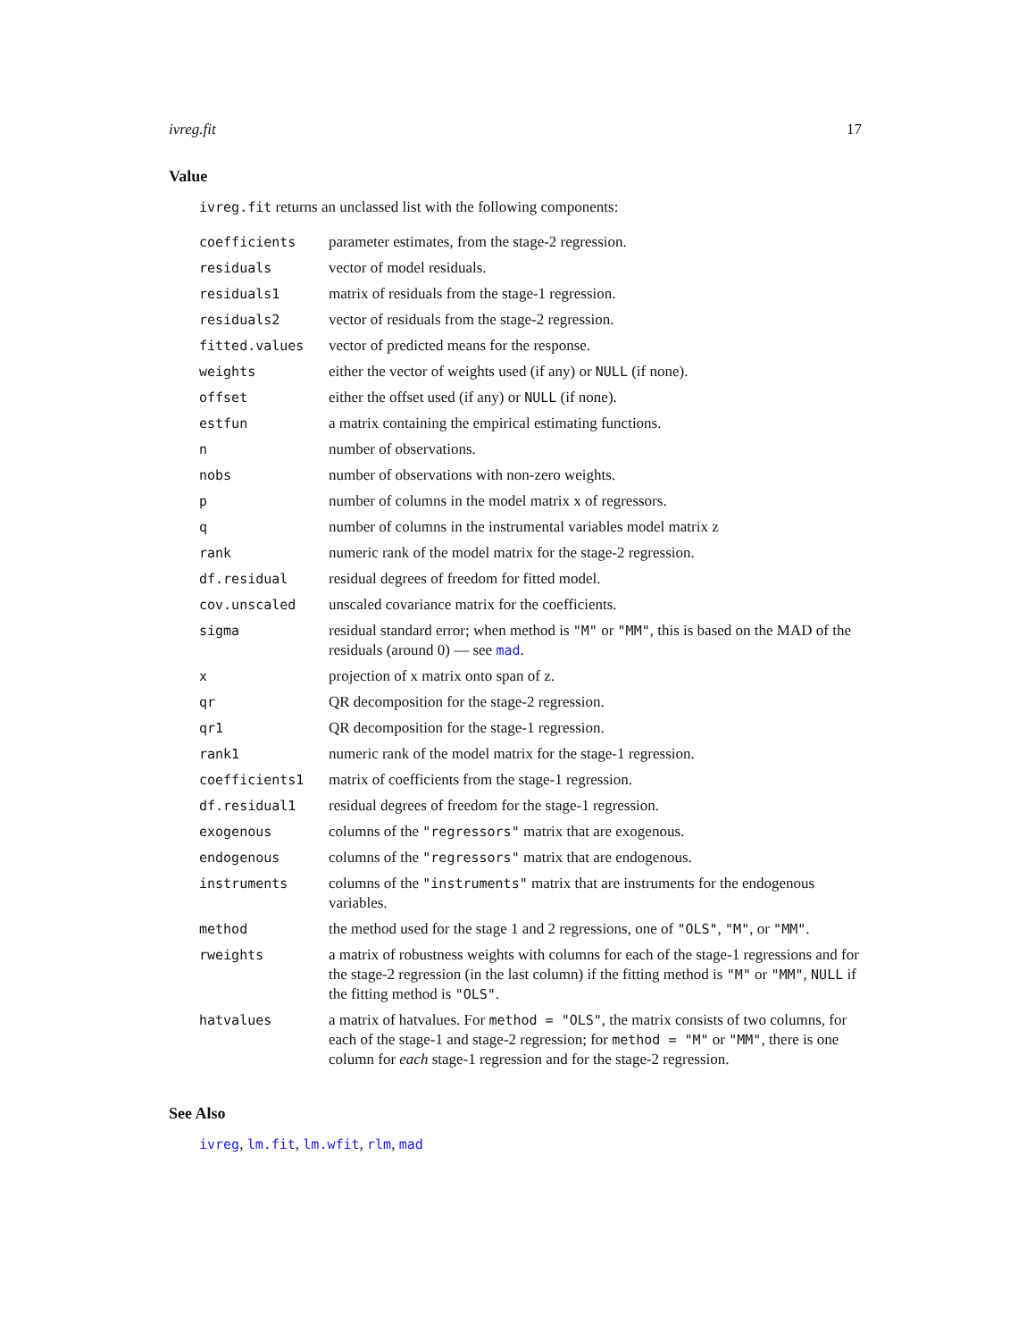ivreg.fit 17
Value
ivreg.fit returns an unclassed list with the following components:
| coefficients | parameter estimates, from the stage-2 regression. |
| residuals | vector of model residuals. |
| residuals1 | matrix of residuals from the stage-1 regression. |
| residuals2 | vector of residuals from the stage-2 regression. |
| fitted.values | vector of predicted means for the response. |
| weights | either the vector of weights used (if any) or NULL (if none). |
| offset | either the offset used (if any) or NULL (if none). |
| estfun | a matrix containing the empirical estimating functions. |
| n | number of observations. |
| nobs | number of observations with non-zero weights. |
| p | number of columns in the model matrix x of regressors. |
| q | number of columns in the instrumental variables model matrix z |
| rank | numeric rank of the model matrix for the stage-2 regression. |
| df.residual | residual degrees of freedom for fitted model. |
| cov.unscaled | unscaled covariance matrix for the coefficients. |
| sigma | residual standard error; when method is "M" or "MM" , this is based on the MAD of the residuals (around 0) — see mad . |
| x | projection of x matrix onto span of z. |
| qr | QR decomposition for the stage-2 regression. |
| qr1 | QR decomposition for the stage-1 regression. |
| rank1 | numeric rank of the model matrix for the stage-1 regression. |
| coefficients1 | matrix of coefficients from the stage-1 regression. |
| df.residual1 | residual degrees of freedom for the stage-1 regression. |
| exogenous | columns of the "regressors" matrix that are exogenous. |
| endogenous | columns of the "regressors" matrix that are endogenous. |
| instruments | columns of the "instruments" matrix that are instruments for the endogenous variables. |
| method | the method used for the stage 1 and 2 regressions, one of "OLS" , "M" , or "MM" . |
| rweights | a matrix of robustness weights with columns for each of the stage-1 regressions and for the stage-2 regression (in the last column) if the fitting method is "M" or "MM" , NULL if the fitting method is "OLS" . |
| hatvalues | a matrix of hatvalues. For method = "OLS" , the matrix consists of two columns, for each of the stage-1 and stage-2 regression; for method = "M" or "MM" , there is one column for each stage-1 regression and for the stage-2 regression. |
See Also
ivreg, lm.fit, lm.wfit, rlm, mad